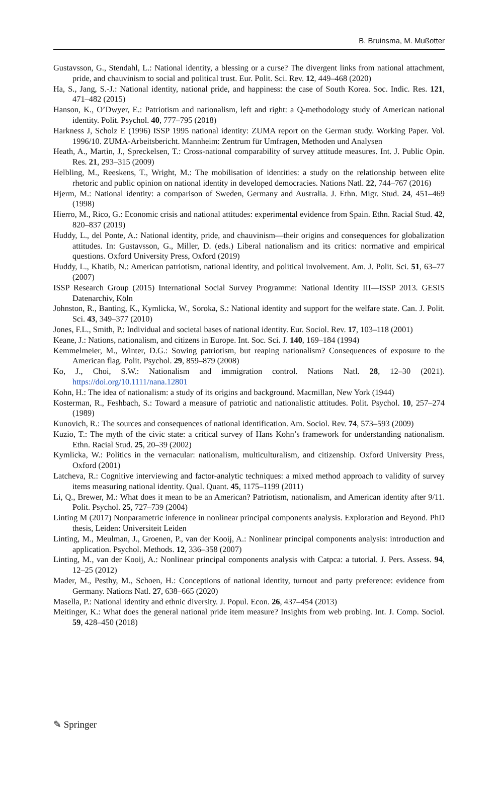B. Bruinsma, M. Mußotter
Gustavsson, G., Stendahl, L.: National identity, a blessing or a curse? The divergent links from national attachment, pride, and chauvinism to social and political trust. Eur. Polit. Sci. Rev. 12, 449–468 (2020)
Ha, S., Jang, S.-J.: National identity, national pride, and happiness: the case of South Korea. Soc. Indic. Res. 121, 471–482 (2015)
Hanson, K., O’Dwyer, E.: Patriotism and nationalism, left and right: a Q-methodology study of American national identity. Polit. Psychol. 40, 777–795 (2018)
Harkness J, Scholz E (1996) ISSP 1995 national identity: ZUMA report on the German study. Working Paper. Vol. 1996/10. ZUMA-Arbeitsbericht. Mannheim: Zentrum für Umfragen, Methoden und Analysen
Heath, A., Martin, J., Spreckelsen, T.: Cross-national comparability of survey attitude measures. Int. J. Public Opin. Res. 21, 293–315 (2009)
Helbling, M., Reeskens, T., Wright, M.: The mobilisation of identities: a study on the relationship between elite rhetoric and public opinion on national identity in developed democracies. Nations Natl. 22, 744–767 (2016)
Hjerm, M.: National identity: a comparison of Sweden, Germany and Australia. J. Ethn. Migr. Stud. 24, 451–469 (1998)
Hierro, M., Rico, G.: Economic crisis and national attitudes: experimental evidence from Spain. Ethn. Racial Stud. 42, 820–837 (2019)
Huddy, L., del Ponte, A.: National identity, pride, and chauvinism—their origins and consequences for globalization attitudes. In: Gustavsson, G., Miller, D. (eds.) Liberal nationalism and its critics: normative and empirical questions. Oxford University Press, Oxford (2019)
Huddy, L., Khatib, N.: American patriotism, national identity, and political involvement. Am. J. Polit. Sci. 51, 63–77 (2007)
ISSP Research Group (2015) International Social Survey Programme: National Identity III—ISSP 2013. GESIS Datenarchiv, Köln
Johnston, R., Banting, K., Kymlicka, W., Soroka, S.: National identity and support for the welfare state. Can. J. Polit. Sci. 43, 349–377 (2010)
Jones, F.L., Smith, P.: Individual and societal bases of national identity. Eur. Sociol. Rev. 17, 103–118 (2001)
Keane, J.: Nations, nationalism, and citizens in Europe. Int. Soc. Sci. J. 140, 169–184 (1994)
Kemmelmeier, M., Winter, D.G.: Sowing patriotism, but reaping nationalism? Consequences of exposure to the American flag. Polit. Psychol. 29, 859–879 (2008)
Ko, J., Choi, S.W.: Nationalism and immigration control. Nations Natl. 28, 12–30 (2021). https://doi.org/10.1111/nana.12801
Kohn, H.: The idea of nationalism: a study of its origins and background. Macmillan, New York (1944)
Kosterman, R., Feshbach, S.: Toward a measure of patriotic and nationalistic attitudes. Polit. Psychol. 10, 257–274 (1989)
Kunovich, R.: The sources and consequences of national identification. Am. Sociol. Rev. 74, 573–593 (2009)
Kuzio, T.: The myth of the civic state: a critical survey of Hans Kohn’s framework for understanding nationalism. Ethn. Racial Stud. 25, 20–39 (2002)
Kymlicka, W.: Politics in the vernacular: nationalism, multiculturalism, and citizenship. Oxford University Press, Oxford (2001)
Latcheva, R.: Cognitive interviewing and factor-analytic techniques: a mixed method approach to validity of survey items measuring national identity. Qual. Quant. 45, 1175–1199 (2011)
Li, Q., Brewer, M.: What does it mean to be an American? Patriotism, nationalism, and American identity after 9/11. Polit. Psychol. 25, 727–739 (2004)
Linting M (2017) Nonparametric inference in nonlinear principal components analysis. Exploration and Beyond. PhD thesis, Leiden: Universiteit Leiden
Linting, M., Meulman, J., Groenen, P., van der Kooij, A.: Nonlinear principal components analysis: introduction and application. Psychol. Methods. 12, 336–358 (2007)
Linting, M., van der Kooij, A.: Nonlinear principal components analysis with Catpca: a tutorial. J. Pers. Assess. 94, 12–25 (2012)
Mader, M., Pesthy, M., Schoen, H.: Conceptions of national identity, turnout and party preference: evidence from Germany. Nations Natl. 27, 638–665 (2020)
Masella, P.: National identity and ethnic diversity. J. Popul. Econ. 26, 437–454 (2013)
Meitinger, K.: What does the general national pride item measure? Insights from web probing. Int. J. Comp. Sociol. 59, 428–450 (2018)
✎ Springer